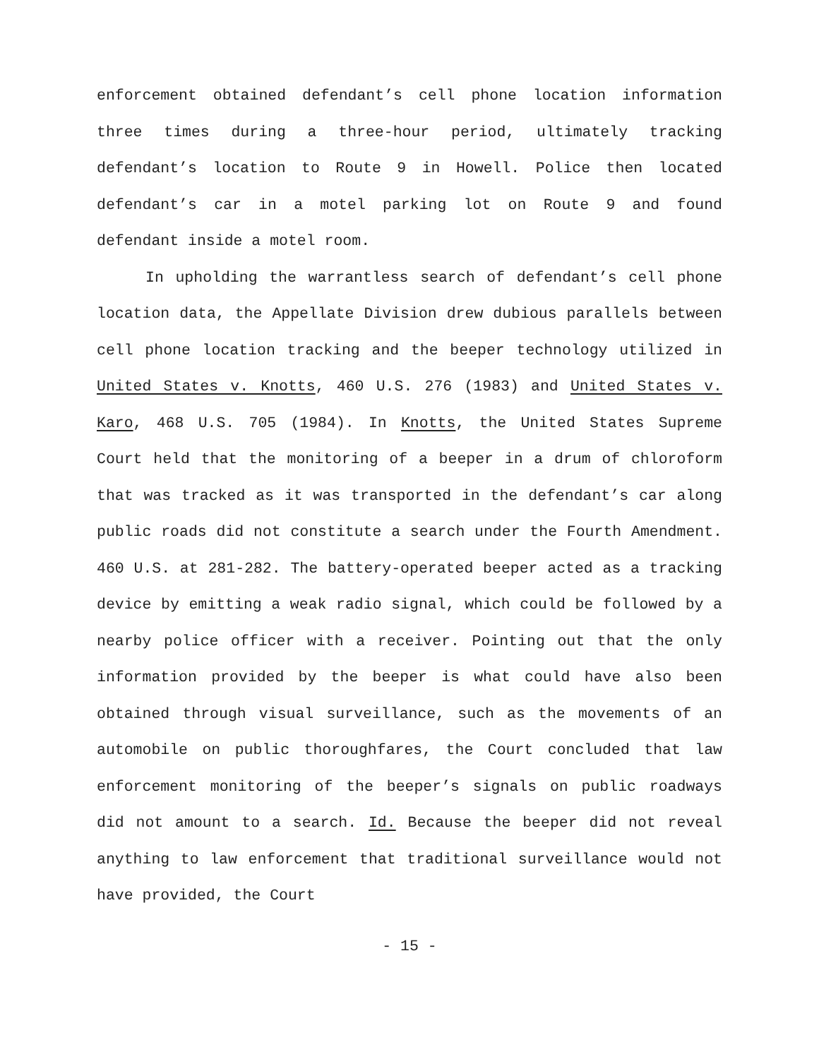enforcement obtained defendant’s cell phone location information three times during a three-hour period, ultimately tracking defendant’s location to Route 9 in Howell. Police then located defendant’s car in a motel parking lot on Route 9 and found defendant inside a motel room.
In upholding the warrantless search of defendant’s cell phone location data, the Appellate Division drew dubious parallels between cell phone location tracking and the beeper technology utilized in United States v. Knotts, 460 U.S. 276 (1983) and United States v. Karo, 468 U.S. 705 (1984). In Knotts, the United States Supreme Court held that the monitoring of a beeper in a drum of chloroform that was tracked as it was transported in the defendant’s car along public roads did not constitute a search under the Fourth Amendment. 460 U.S. at 281-282. The battery-operated beeper acted as a tracking device by emitting a weak radio signal, which could be followed by a nearby police officer with a receiver. Pointing out that the only information provided by the beeper is what could have also been obtained through visual surveillance, such as the movements of an automobile on public thoroughfares, the Court concluded that law enforcement monitoring of the beeper’s signals on public roadways did not amount to a search. Id. Because the beeper did not reveal anything to law enforcement that traditional surveillance would not have provided, the Court
- 15 -